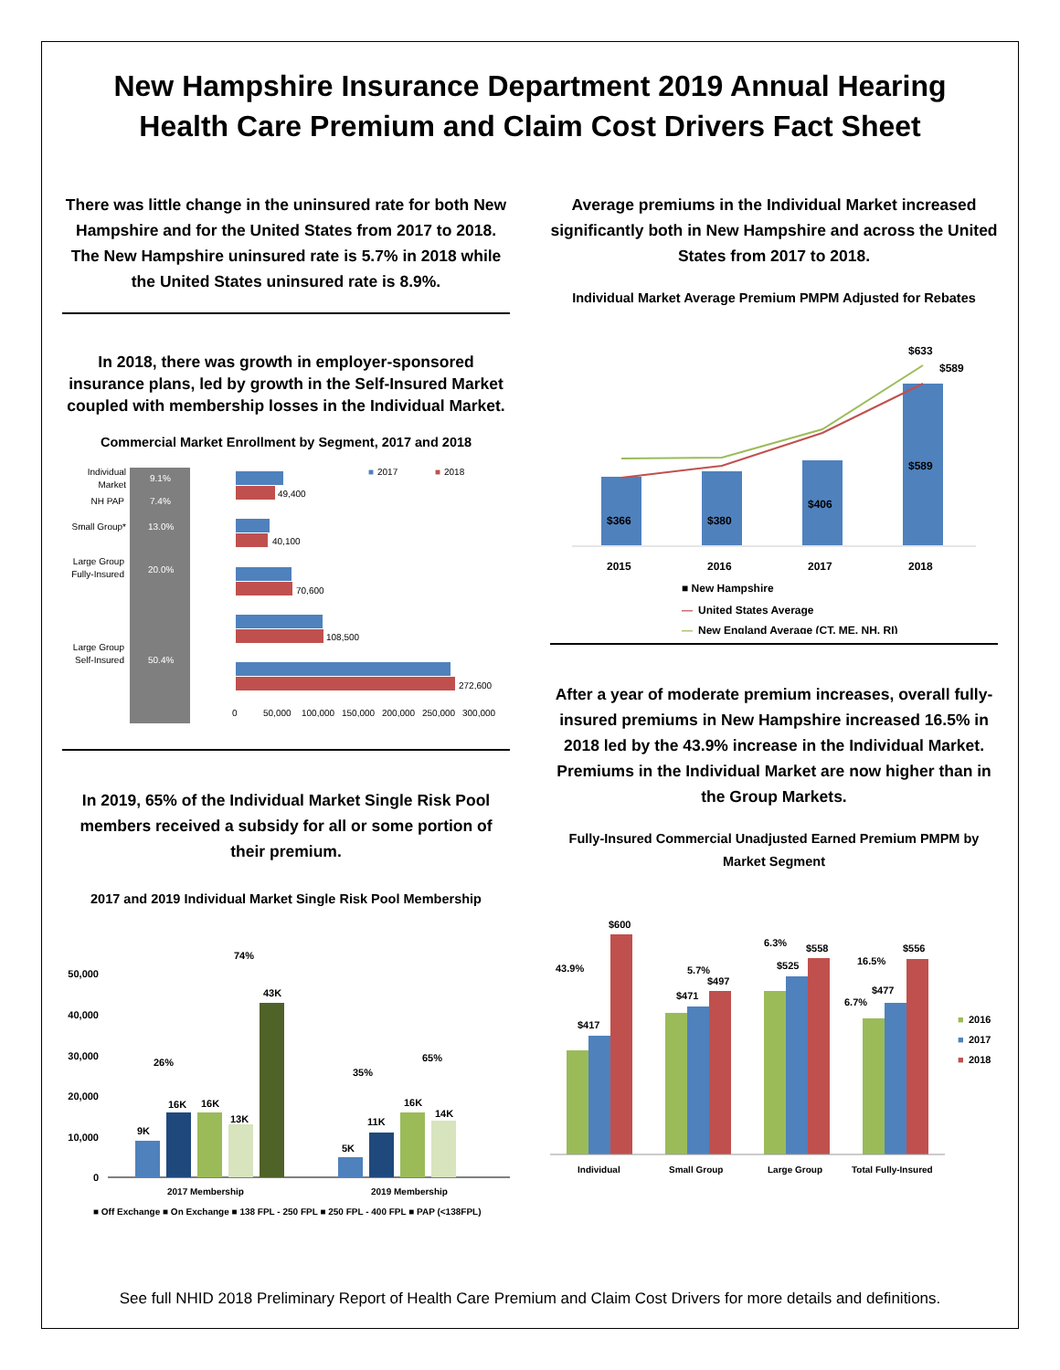New Hampshire Insurance Department 2019 Annual Hearing
Health Care Premium and Claim Cost Drivers Fact Sheet
There was little change in the uninsured rate for both New Hampshire and for the United States from 2017 to 2018. The New Hampshire uninsured rate is 5.7% in 2018 while the United States uninsured rate is 8.9%.
In 2018, there was growth in employer-sponsored insurance plans, led by growth in the Self-Insured Market coupled with membership losses in the Individual Market.
Commercial Market Enrollment by Segment, 2017 and 2018
Individual
Market
9.1%
NH PAP
7.4%
Small Group*
13.0%
Large Group
Fully-Insured
20.0%
Large Group
Self-Insured
50.4%
49,400
40,100
70,600
108,500
272,600
0
50,000
100,000
150,000
200,000
250,000
300,000
■
2017
■
2018
In 2019, 65% of the Individual Market Single Risk Pool members received a subsidy for all or some portion of their premium.
2017 and 2019 Individual Market Single Risk Pool Membership
50,000
40,000
30,000
20,000
10,000
0
9K
16K
16K
13K
43K
26%
74%
5K
11K
16K
14K
35%
65%
2017 Membership
2019 Membership
■ Off Exchange ■ On Exchange ■ 138 FPL - 250 FPL ■ 250 FPL - 400 FPL ■ PAP (<138FPL)
Average premiums in the Individual Market increased significantly both in New Hampshire and across the United States from 2017 to 2018.
Individual Market Average Premium PMPM Adjusted for Rebates
$366
$380
$406
$589
$633
$589
2015
2016
2017
2018
■ New Hampshire
—
United States Average
—
New England Average (CT, ME, NH, RI)
After a year of moderate premium increases, overall fully-insured premiums in New Hampshire increased 16.5% in 2018 led by the 43.9% increase in the Individual Market. Premiums in the Individual Market are now higher than in the Group Markets.
Fully-Insured Commercial Unadjusted Earned Premium PMPM by Market Segment
$417
$600
43.9%
$471
5.7%
$497
$525
6.3%
$558
$477
6.7%
16.5%
$556
Individual
Small Group
Large Group
Total Fully-Insured
■
2016
■
2017
■
2018
See full NHID 2018 Preliminary Report of Health Care Premium and Claim Cost Drivers for more details and definitions.